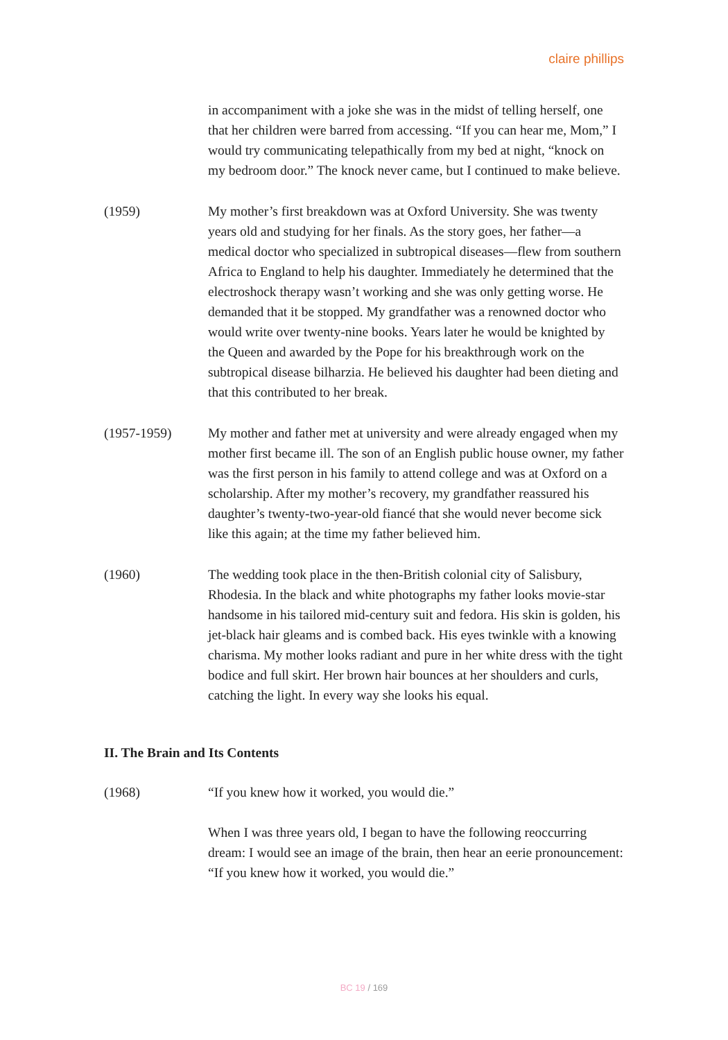claire phillips
in accompaniment with a joke she was in the midst of telling herself, one that her children were barred from accessing. “If you can hear me, Mom,” I would try communicating telepathically from my bed at night, “knock on my bedroom door.” The knock never came, but I continued to make believe.
(1959) My mother’s first breakdown was at Oxford University. She was twenty years old and studying for her finals. As the story goes, her father—a medical doctor who specialized in subtropical diseases—flew from southern Africa to England to help his daughter. Immediately he determined that the electroshock therapy wasn’t working and she was only getting worse. He demanded that it be stopped. My grandfather was a renowned doctor who would write over twenty-nine books. Years later he would be knighted by the Queen and awarded by the Pope for his breakthrough work on the subtropical disease bilharzia. He believed his daughter had been dieting and that this contributed to her break.
(1957-1959) My mother and father met at university and were already engaged when my mother first became ill. The son of an English public house owner, my father was the first person in his family to attend college and was at Oxford on a scholarship. After my mother’s recovery, my grandfather reassured his daughter’s twenty-two-year-old fiancé that she would never become sick like this again; at the time my father believed him.
(1960) The wedding took place in the then-British colonial city of Salisbury, Rhodesia. In the black and white photographs my father looks movie-star handsome in his tailored mid-century suit and fedora. His skin is golden, his jet-black hair gleams and is combed back. His eyes twinkle with a knowing charisma. My mother looks radiant and pure in her white dress with the tight bodice and full skirt. Her brown hair bounces at her shoulders and curls, catching the light. In every way she looks his equal.
II. The Brain and Its Contents
(1968) “If you knew how it worked, you would die.”
When I was three years old, I began to have the following reoccurring dream: I would see an image of the brain, then hear an eerie pronouncement: “If you knew how it worked, you would die.”
BC 19 / 169